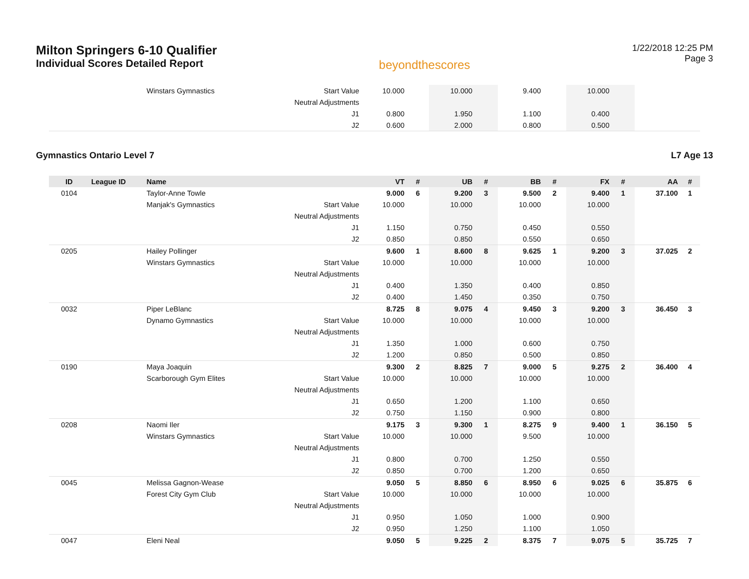Milton Springers 6-10 Qualifier
Individual Scores Detailed Report
beyondthescores
1/22/2018 12:25 PM
Page 3
| | | Winstars Gymnastics | Start Value | 10.000 | | 10.000 | | 9.400 | | 10.000 | | | |
| | | | Neutral Adjustments | | | | | | | | | | |
| | | | J1 | 0.800 | | 1.950 | | 1.100 | | 0.400 | | | |
| | | | J2 | 0.600 | | 2.000 | | 0.800 | | 0.500 | | | |
Gymnastics Ontario Level 7 L7 Age 13
| ID | League ID | Name | | VT | # | UB | # | BB | # | FX | # | AA | # |
| --- | --- | --- | --- | --- | --- | --- | --- | --- | --- | --- | --- | --- | --- |
| 0104 | | Taylor-Anne Towle | | 9.000 | 6 | 9.200 | 3 | 9.500 | 2 | 9.400 | 1 | 37.100 | 1 |
| | | Manjak's Gymnastics | Start Value | 10.000 | | 10.000 | | 10.000 | | 10.000 | | | |
| | | | Neutral Adjustments | | | | | | | | | | |
| | | | J1 | 1.150 | | 0.750 | | 0.450 | | 0.550 | | | |
| | | | J2 | 0.850 | | 0.850 | | 0.550 | | 0.650 | | | |
| 0205 | | Hailey Pollinger | | 9.600 | 1 | 8.600 | 8 | 9.625 | 1 | 9.200 | 3 | 37.025 | 2 |
| | | Winstars Gymnastics | Start Value | 10.000 | | 10.000 | | 10.000 | | 10.000 | | | |
| | | | Neutral Adjustments | | | | | | | | | | |
| | | | J1 | 0.400 | | 1.350 | | 0.400 | | 0.850 | | | |
| | | | J2 | 0.400 | | 1.450 | | 0.350 | | 0.750 | | | |
| 0032 | | Piper LeBlanc | | 8.725 | 8 | 9.075 | 4 | 9.450 | 3 | 9.200 | 3 | 36.450 | 3 |
| | | Dynamo Gymnastics | Start Value | 10.000 | | 10.000 | | 10.000 | | 10.000 | | | |
| | | | Neutral Adjustments | | | | | | | | | | |
| | | | J1 | 1.350 | | 1.000 | | 0.600 | | 0.750 | | | |
| | | | J2 | 1.200 | | 0.850 | | 0.500 | | 0.850 | | | |
| 0190 | | Maya Joaquin | | 9.300 | 2 | 8.825 | 7 | 9.000 | 5 | 9.275 | 2 | 36.400 | 4 |
| | | Scarborough Gym Elites | Start Value | 10.000 | | 10.000 | | 10.000 | | 10.000 | | | |
| | | | Neutral Adjustments | | | | | | | | | | |
| | | | J1 | 0.650 | | 1.200 | | 1.100 | | 0.650 | | | |
| | | | J2 | 0.750 | | 1.150 | | 0.900 | | 0.800 | | | |
| 0208 | | Naomi Iler | | 9.175 | 3 | 9.300 | 1 | 8.275 | 9 | 9.400 | 1 | 36.150 | 5 |
| | | Winstars Gymnastics | Start Value | 10.000 | | 10.000 | | 9.500 | | 10.000 | | | |
| | | | Neutral Adjustments | | | | | | | | | | |
| | | | J1 | 0.800 | | 0.700 | | 1.250 | | 0.550 | | | |
| | | | J2 | 0.850 | | 0.700 | | 1.200 | | 0.650 | | | |
| 0045 | | Melissa Gagnon-Wease | | 9.050 | 5 | 8.850 | 6 | 8.950 | 6 | 9.025 | 6 | 35.875 | 6 |
| | | Forest City Gym Club | Start Value | 10.000 | | 10.000 | | 10.000 | | 10.000 | | | |
| | | | Neutral Adjustments | | | | | | | | | | |
| | | | J1 | 0.950 | | 1.050 | | 1.000 | | 0.900 | | | |
| | | | J2 | 0.950 | | 1.250 | | 1.100 | | 1.050 | | | |
| 0047 | | Eleni Neal | | 9.050 | 5 | 9.225 | 2 | 8.375 | 7 | 9.075 | 5 | 35.725 | 7 |